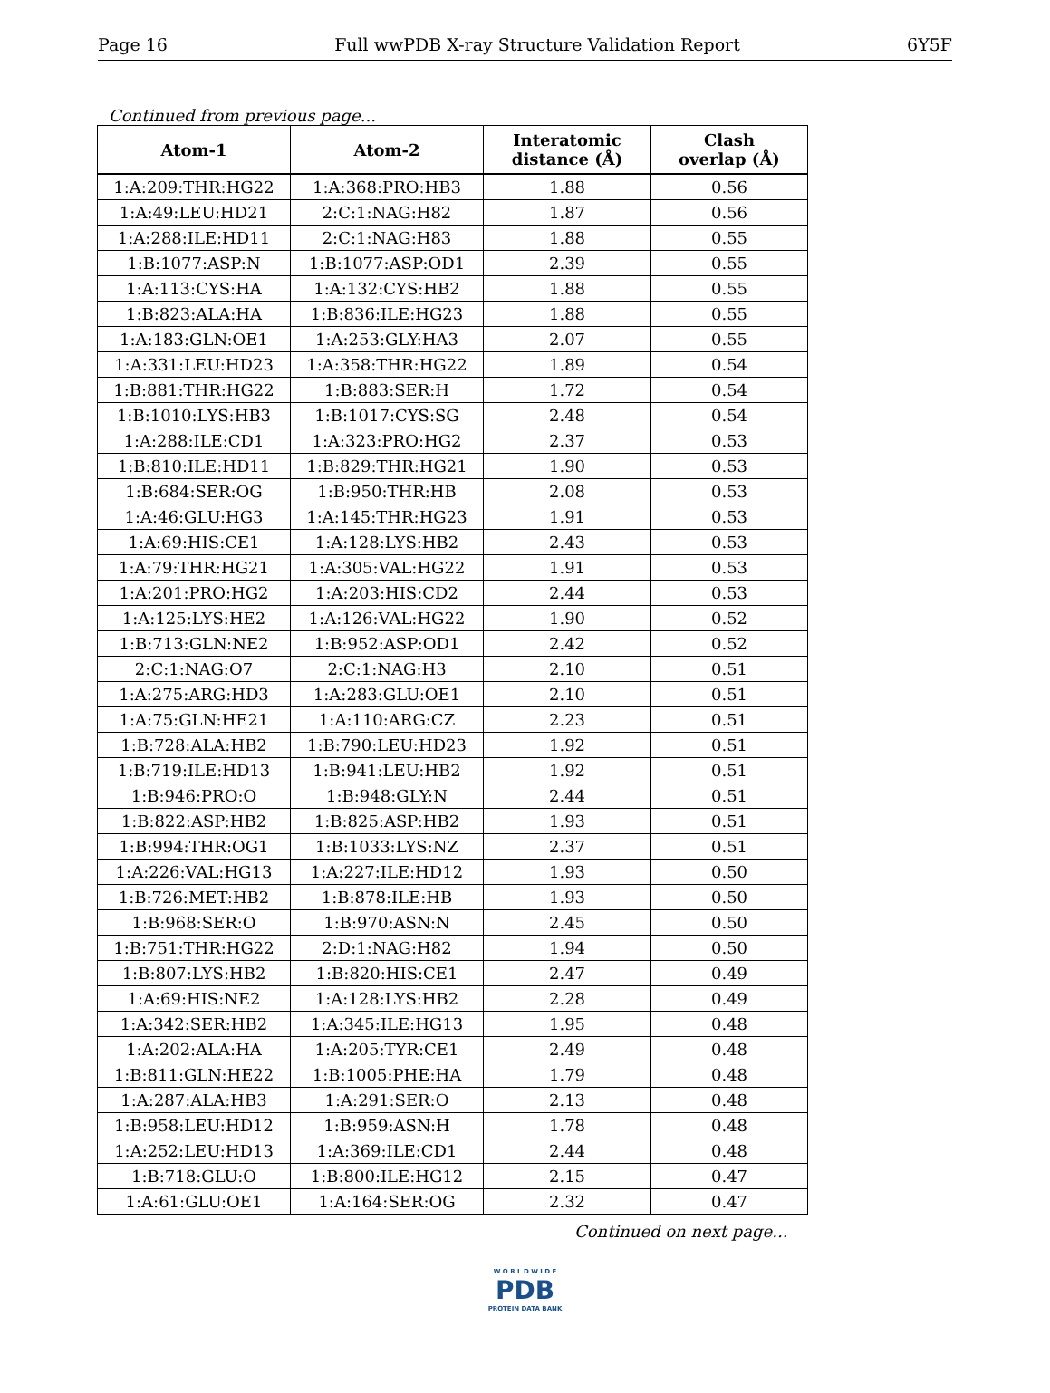Page 16 Full wwPDB X-ray Structure Validation Report 6Y5F
Continued from previous page...
| Atom-1 | Atom-2 | Interatomic distance (Å) | Clash overlap (Å) |
| --- | --- | --- | --- |
| 1:A:209:THR:HG22 | 1:A:368:PRO:HB3 | 1.88 | 0.56 |
| 1:A:49:LEU:HD21 | 2:C:1:NAG:H82 | 1.87 | 0.56 |
| 1:A:288:ILE:HD11 | 2:C:1:NAG:H83 | 1.88 | 0.55 |
| 1:B:1077:ASP:N | 1:B:1077:ASP:OD1 | 2.39 | 0.55 |
| 1:A:113:CYS:HA | 1:A:132:CYS:HB2 | 1.88 | 0.55 |
| 1:B:823:ALA:HA | 1:B:836:ILE:HG23 | 1.88 | 0.55 |
| 1:A:183:GLN:OE1 | 1:A:253:GLY:HA3 | 2.07 | 0.55 |
| 1:A:331:LEU:HD23 | 1:A:358:THR:HG22 | 1.89 | 0.54 |
| 1:B:881:THR:HG22 | 1:B:883:SER:H | 1.72 | 0.54 |
| 1:B:1010:LYS:HB3 | 1:B:1017:CYS:SG | 2.48 | 0.54 |
| 1:A:288:ILE:CD1 | 1:A:323:PRO:HG2 | 2.37 | 0.53 |
| 1:B:810:ILE:HD11 | 1:B:829:THR:HG21 | 1.90 | 0.53 |
| 1:B:684:SER:OG | 1:B:950:THR:HB | 2.08 | 0.53 |
| 1:A:46:GLU:HG3 | 1:A:145:THR:HG23 | 1.91 | 0.53 |
| 1:A:69:HIS:CE1 | 1:A:128:LYS:HB2 | 2.43 | 0.53 |
| 1:A:79:THR:HG21 | 1:A:305:VAL:HG22 | 1.91 | 0.53 |
| 1:A:201:PRO:HG2 | 1:A:203:HIS:CD2 | 2.44 | 0.53 |
| 1:A:125:LYS:HE2 | 1:A:126:VAL:HG22 | 1.90 | 0.52 |
| 1:B:713:GLN:NE2 | 1:B:952:ASP:OD1 | 2.42 | 0.52 |
| 2:C:1:NAG:O7 | 2:C:1:NAG:H3 | 2.10 | 0.51 |
| 1:A:275:ARG:HD3 | 1:A:283:GLU:OE1 | 2.10 | 0.51 |
| 1:A:75:GLN:HE21 | 1:A:110:ARG:CZ | 2.23 | 0.51 |
| 1:B:728:ALA:HB2 | 1:B:790:LEU:HD23 | 1.92 | 0.51 |
| 1:B:719:ILE:HD13 | 1:B:941:LEU:HB2 | 1.92 | 0.51 |
| 1:B:946:PRO:O | 1:B:948:GLY:N | 2.44 | 0.51 |
| 1:B:822:ASP:HB2 | 1:B:825:ASP:HB2 | 1.93 | 0.51 |
| 1:B:994:THR:OG1 | 1:B:1033:LYS:NZ | 2.37 | 0.51 |
| 1:A:226:VAL:HG13 | 1:A:227:ILE:HD12 | 1.93 | 0.50 |
| 1:B:726:MET:HB2 | 1:B:878:ILE:HB | 1.93 | 0.50 |
| 1:B:968:SER:O | 1:B:970:ASN:N | 2.45 | 0.50 |
| 1:B:751:THR:HG22 | 2:D:1:NAG:H82 | 1.94 | 0.50 |
| 1:B:807:LYS:HB2 | 1:B:820:HIS:CE1 | 2.47 | 0.49 |
| 1:A:69:HIS:NE2 | 1:A:128:LYS:HB2 | 2.28 | 0.49 |
| 1:A:342:SER:HB2 | 1:A:345:ILE:HG13 | 1.95 | 0.48 |
| 1:A:202:ALA:HA | 1:A:205:TYR:CE1 | 2.49 | 0.48 |
| 1:B:811:GLN:HE22 | 1:B:1005:PHE:HA | 1.79 | 0.48 |
| 1:A:287:ALA:HB3 | 1:A:291:SER:O | 2.13 | 0.48 |
| 1:B:958:LEU:HD12 | 1:B:959:ASN:H | 1.78 | 0.48 |
| 1:A:252:LEU:HD13 | 1:A:369:ILE:CD1 | 2.44 | 0.48 |
| 1:B:718:GLU:O | 1:B:800:ILE:HG12 | 2.15 | 0.47 |
| 1:A:61:GLU:OE1 | 1:A:164:SER:OG | 2.32 | 0.47 |
Continued on next page...
W O R L D W I D E
PDB
PROTEIN DATA BANK